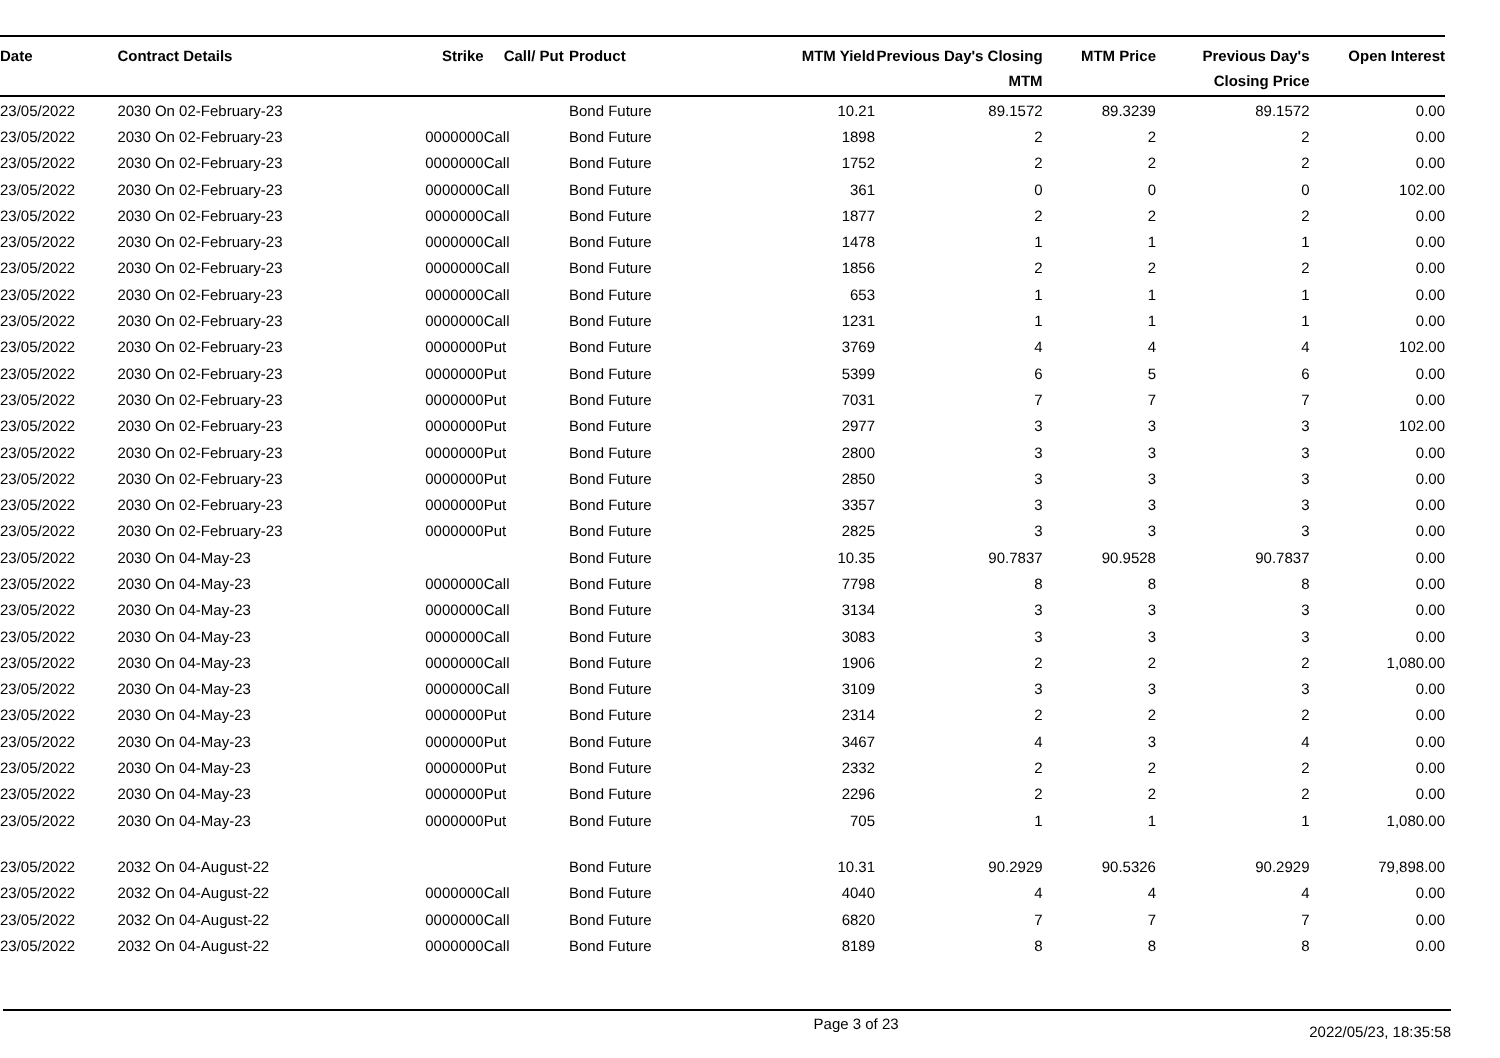| Date | Contract Details | Strike | Call/ Put | Product | MTM Yield | Previous Day's Closing MTM | MTM Price | Previous Day's Closing Price | Open Interest |
| --- | --- | --- | --- | --- | --- | --- | --- | --- | --- |
| 23/05/2022 | 2030 On 02-February-23 | | | Bond Future | 10.21 | 89.1572 | 89.3239 | 89.1572 | 0.00 |
| 23/05/2022 | 2030 On 02-February-23 | 0000000 | Call | Bond Future | 1898 | 2 | 2 | 2 | 0.00 |
| 23/05/2022 | 2030 On 02-February-23 | 0000000 | Call | Bond Future | 1752 | 2 | 2 | 2 | 0.00 |
| 23/05/2022 | 2030 On 02-February-23 | 0000000 | Call | Bond Future | 361 | 0 | 0 | 0 | 102.00 |
| 23/05/2022 | 2030 On 02-February-23 | 0000000 | Call | Bond Future | 1877 | 2 | 2 | 2 | 0.00 |
| 23/05/2022 | 2030 On 02-February-23 | 0000000 | Call | Bond Future | 1478 | 1 | 1 | 1 | 0.00 |
| 23/05/2022 | 2030 On 02-February-23 | 0000000 | Call | Bond Future | 1856 | 2 | 2 | 2 | 0.00 |
| 23/05/2022 | 2030 On 02-February-23 | 0000000 | Call | Bond Future | 653 | 1 | 1 | 1 | 0.00 |
| 23/05/2022 | 2030 On 02-February-23 | 0000000 | Call | Bond Future | 1231 | 1 | 1 | 1 | 0.00 |
| 23/05/2022 | 2030 On 02-February-23 | 0000000 | Put | Bond Future | 3769 | 4 | 4 | 4 | 102.00 |
| 23/05/2022 | 2030 On 02-February-23 | 0000000 | Put | Bond Future | 5399 | 6 | 5 | 6 | 0.00 |
| 23/05/2022 | 2030 On 02-February-23 | 0000000 | Put | Bond Future | 7031 | 7 | 7 | 7 | 0.00 |
| 23/05/2022 | 2030 On 02-February-23 | 0000000 | Put | Bond Future | 2977 | 3 | 3 | 3 | 102.00 |
| 23/05/2022 | 2030 On 02-February-23 | 0000000 | Put | Bond Future | 2800 | 3 | 3 | 3 | 0.00 |
| 23/05/2022 | 2030 On 02-February-23 | 0000000 | Put | Bond Future | 2850 | 3 | 3 | 3 | 0.00 |
| 23/05/2022 | 2030 On 02-February-23 | 0000000 | Put | Bond Future | 3357 | 3 | 3 | 3 | 0.00 |
| 23/05/2022 | 2030 On 02-February-23 | 0000000 | Put | Bond Future | 2825 | 3 | 3 | 3 | 0.00 |
| 23/05/2022 | 2030 On 04-May-23 | | | Bond Future | 10.35 | 90.7837 | 90.9528 | 90.7837 | 0.00 |
| 23/05/2022 | 2030 On 04-May-23 | 0000000 | Call | Bond Future | 7798 | 8 | 8 | 8 | 0.00 |
| 23/05/2022 | 2030 On 04-May-23 | 0000000 | Call | Bond Future | 3134 | 3 | 3 | 3 | 0.00 |
| 23/05/2022 | 2030 On 04-May-23 | 0000000 | Call | Bond Future | 3083 | 3 | 3 | 3 | 0.00 |
| 23/05/2022 | 2030 On 04-May-23 | 0000000 | Call | Bond Future | 1906 | 2 | 2 | 2 | 1,080.00 |
| 23/05/2022 | 2030 On 04-May-23 | 0000000 | Call | Bond Future | 3109 | 3 | 3 | 3 | 0.00 |
| 23/05/2022 | 2030 On 04-May-23 | 0000000 | Put | Bond Future | 2314 | 2 | 2 | 2 | 0.00 |
| 23/05/2022 | 2030 On 04-May-23 | 0000000 | Put | Bond Future | 3467 | 4 | 3 | 4 | 0.00 |
| 23/05/2022 | 2030 On 04-May-23 | 0000000 | Put | Bond Future | 2332 | 2 | 2 | 2 | 0.00 |
| 23/05/2022 | 2030 On 04-May-23 | 0000000 | Put | Bond Future | 2296 | 2 | 2 | 2 | 0.00 |
| 23/05/2022 | 2030 On 04-May-23 | 0000000 | Put | Bond Future | 705 | 1 | 1 | 1 | 1,080.00 |
| 23/05/2022 | 2032 On 04-August-22 | | | Bond Future | 10.31 | 90.2929 | 90.5326 | 90.2929 | 79,898.00 |
| 23/05/2022 | 2032 On 04-August-22 | 0000000 | Call | Bond Future | 4040 | 4 | 4 | 4 | 0.00 |
| 23/05/2022 | 2032 On 04-August-22 | 0000000 | Call | Bond Future | 6820 | 7 | 7 | 7 | 0.00 |
| 23/05/2022 | 2032 On 04-August-22 | 0000000 | Call | Bond Future | 8189 | 8 | 8 | 8 | 0.00 |
Page 3 of 23 2022/05/23, 18:35:58